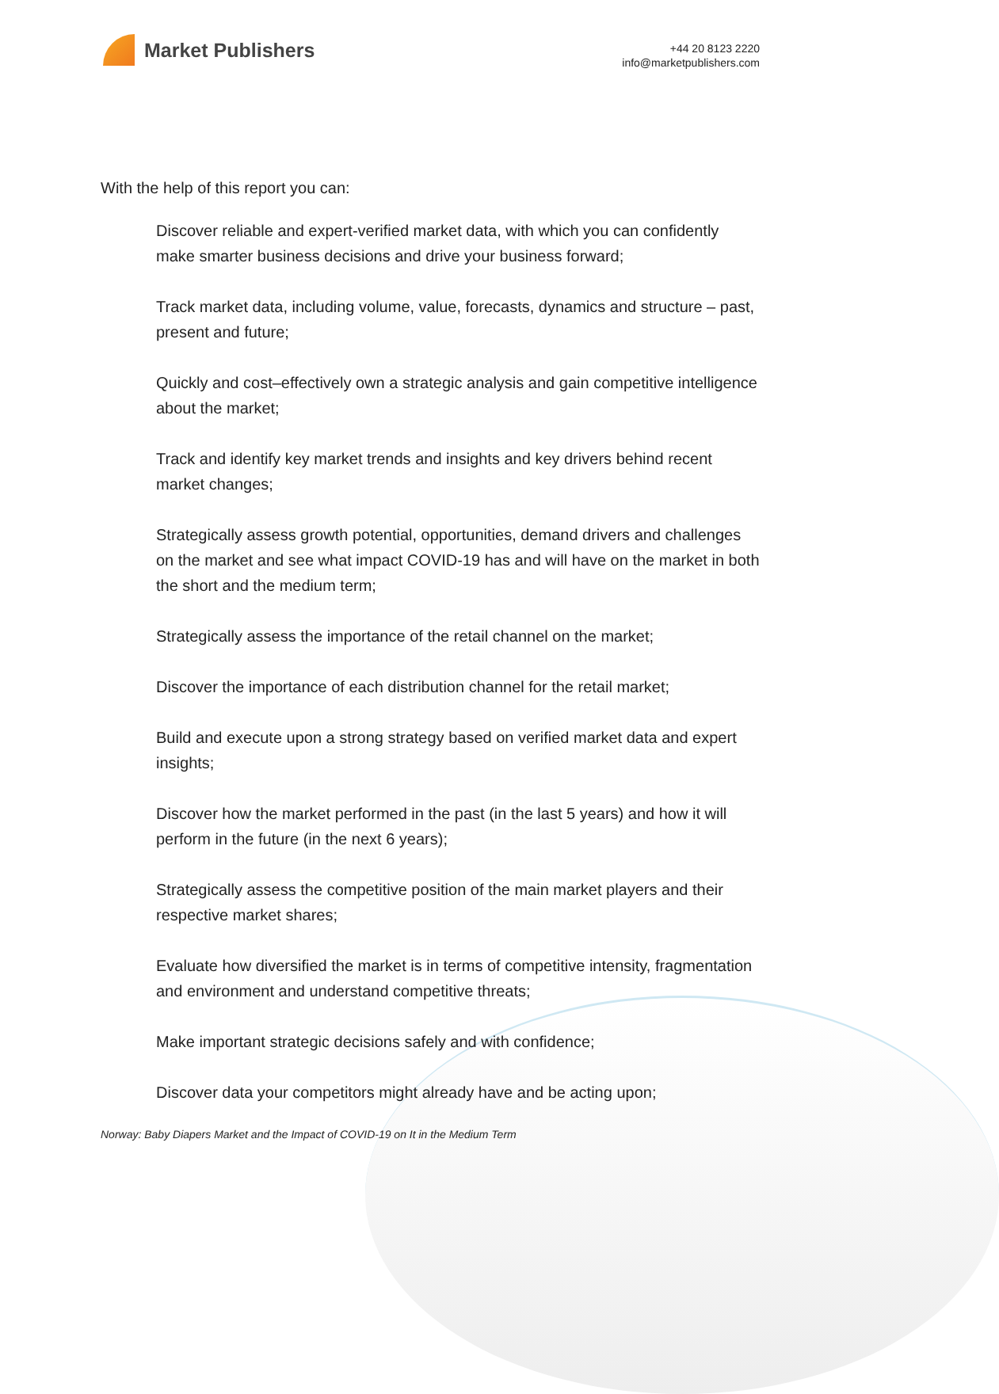Market Publishers
+44 20 8123 2220
info@marketpublishers.com
With the help of this report you can:
Discover reliable and expert-verified market data, with which you can confidently make smarter business decisions and drive your business forward;
Track market data, including volume, value, forecasts, dynamics and structure – past, present and future;
Quickly and cost–effectively own a strategic analysis and gain competitive intelligence about the market;
Track and identify key market trends and insights and key drivers behind recent market changes;
Strategically assess growth potential, opportunities, demand drivers and challenges on the market and see what impact COVID-19 has and will have on the market in both the short and the medium term;
Strategically assess the importance of the retail channel on the market;
Discover the importance of each distribution channel for the retail market;
Build and execute upon a strong strategy based on verified market data and expert insights;
Discover how the market performed in the past (in the last 5 years) and how it will perform in the future (in the next 6 years);
Strategically assess the competitive position of the main market players and their respective market shares;
Evaluate how diversified the market is in terms of competitive intensity, fragmentation and environment and understand competitive threats;
Make important strategic decisions safely and with confidence;
Discover data your competitors might already have and be acting upon;
Norway: Baby Diapers Market and the Impact of COVID-19 on It in the Medium Term